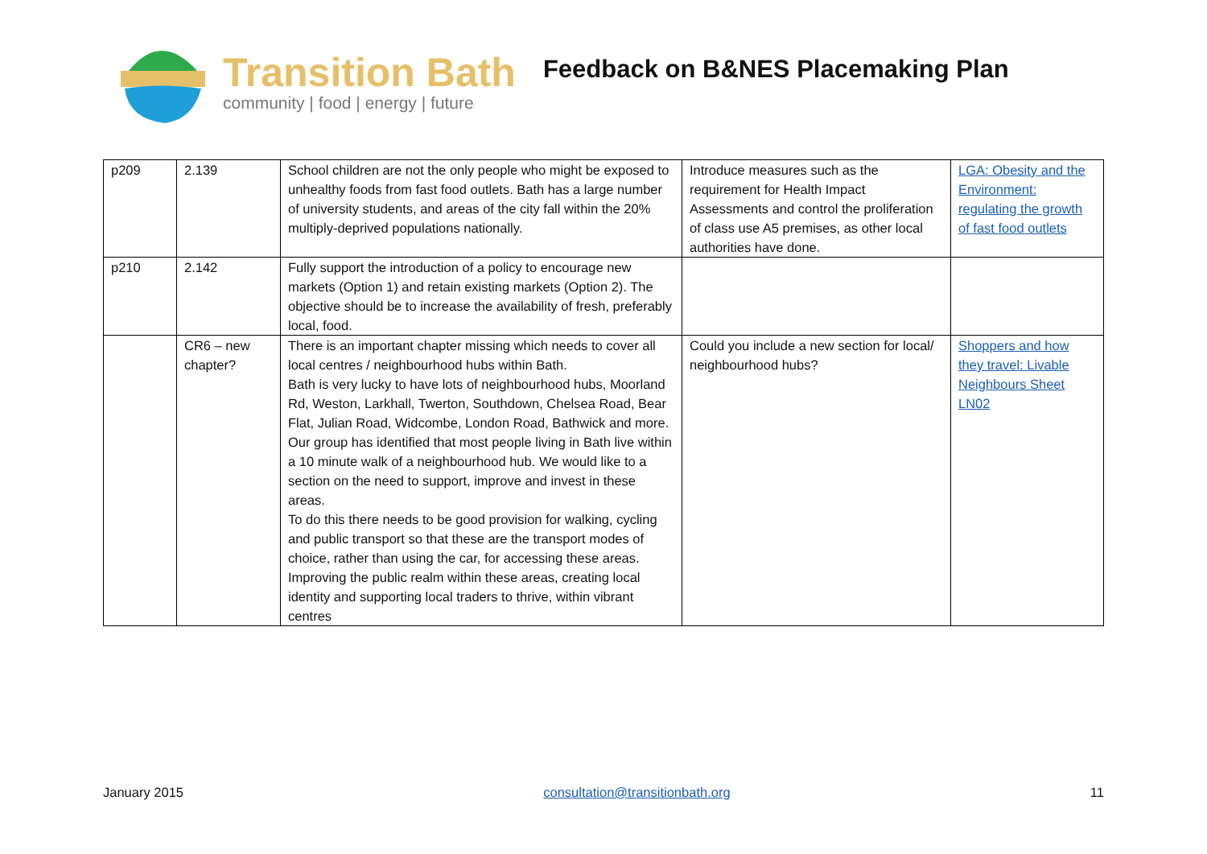Transition Bath
community | food | energy | future
Feedback on B&NES Placemaking Plan
| p209 | 2.139 | School children are not the only people who might be exposed to unhealthy foods from fast food outlets. Bath has a large number of university students, and areas of the city fall within the 20% multiply-deprived populations nationally. | Introduce measures such as the requirement for Health Impact Assessments and control the proliferation of class use A5 premises, as other local authorities have done. | LGA: Obesity and the Environment: regulating the growth of fast food outlets |
| p210 | 2.142 | Fully support the introduction of a policy to encourage new markets (Option 1) and retain existing markets (Option 2). The objective should be to increase the availability of fresh, preferably local, food. | | |
| | CR6 – new chapter? | There is an important chapter missing which needs to cover all local centres / neighbourhood hubs within Bath. Bath is very lucky to have lots of neighbourhood hubs, Moorland Rd, Weston, Larkhall, Twerton, Southdown, Chelsea Road, Bear Flat, Julian Road, Widcombe, London Road, Bathwick and more. Our group has identified that most people living in Bath live within a 10 minute walk of a neighbourhood hub. We would like to a section on the need to support, improve and invest in these areas. To do this there needs to be good provision for walking, cycling and public transport so that these are the transport modes of choice, rather than using the car, for accessing these areas. Improving the public realm within these areas, creating local identity and supporting local traders to thrive, within vibrant centres | Could you include a new section for local/ neighbourhood hubs? | Shoppers and how they travel: Livable Neighbours Sheet LN02 |
January 2015 consultation@transitionbath.org 11